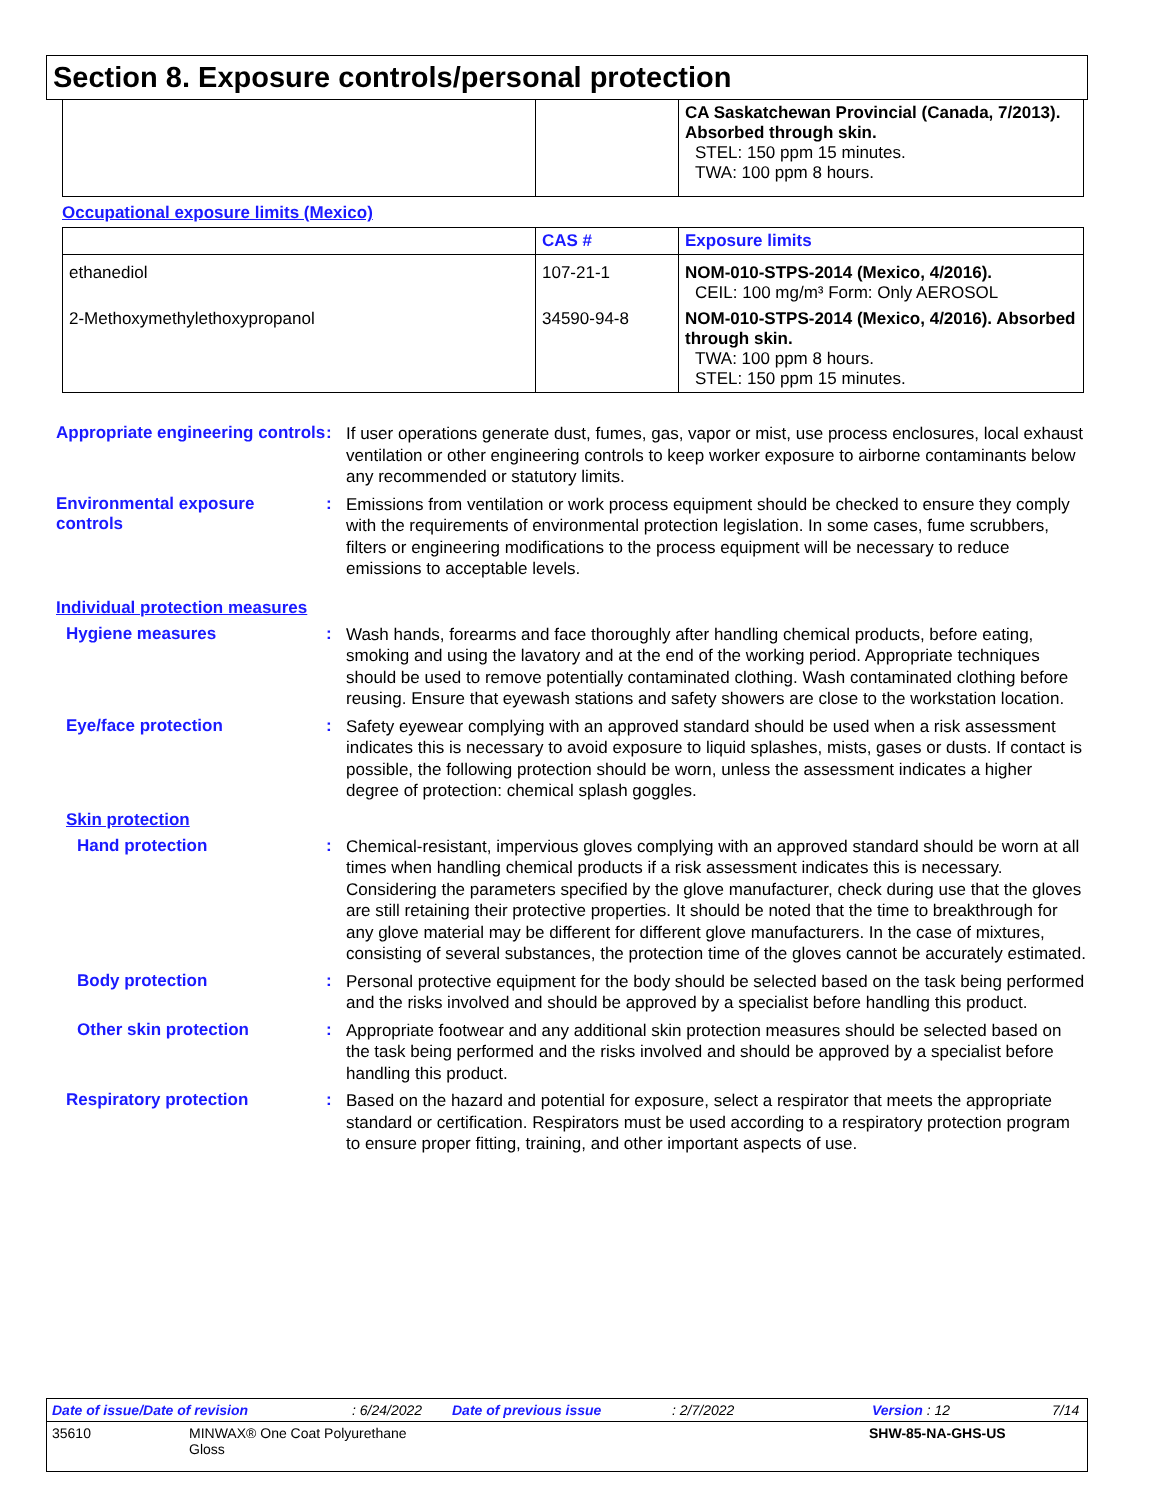Section 8. Exposure controls/personal protection
| | | CA Saskatchewan Provincial (Canada, 7/2013). Absorbed through skin. STEL: 150 ppm 15 minutes. TWA: 100 ppm 8 hours. |
Occupational exposure limits (Mexico)
| | CAS # | Exposure limits |
| --- | --- | --- |
| ethanediol | 107-21-1 | NOM-010-STPS-2014 (Mexico, 4/2016). CEIL: 100 mg/m³ Form: Only AEROSOL |
| 2-Methoxymethylethoxypropanol | 34590-94-8 | NOM-010-STPS-2014 (Mexico, 4/2016). Absorbed through skin. TWA: 100 ppm 8 hours. STEL: 150 ppm 15 minutes. |
Appropriate engineering controls
:
If user operations generate dust, fumes, gas, vapor or mist, use process enclosures, local exhaust ventilation or other engineering controls to keep worker exposure to airborne contaminants below any recommended or statutory limits.
Environmental exposure controls
:
Emissions from ventilation or work process equipment should be checked to ensure they comply with the requirements of environmental protection legislation. In some cases, fume scrubbers, filters or engineering modifications to the process equipment will be necessary to reduce emissions to acceptable levels.
Individual protection measures
Hygiene measures :
Wash hands, forearms and face thoroughly after handling chemical products, before eating, smoking and using the lavatory and at the end of the working period. Appropriate techniques should be used to remove potentially contaminated clothing. Wash contaminated clothing before reusing. Ensure that eyewash stations and safety showers are close to the workstation location.
Eye/face protection :
Safety eyewear complying with an approved standard should be used when a risk assessment indicates this is necessary to avoid exposure to liquid splashes, mists, gases or dusts. If contact is possible, the following protection should be worn, unless the assessment indicates a higher degree of protection: chemical splash goggles.
Skin protection
Hand protection :
Chemical-resistant, impervious gloves complying with an approved standard should be worn at all times when handling chemical products if a risk assessment indicates this is necessary. Considering the parameters specified by the glove manufacturer, check during use that the gloves are still retaining their protective properties. It should be noted that the time to breakthrough for any glove material may be different for different glove manufacturers. In the case of mixtures, consisting of several substances, the protection time of the gloves cannot be accurately estimated.
Body protection :
Personal protective equipment for the body should be selected based on the task being performed and the risks involved and should be approved by a specialist before handling this product.
Other skin protection :
Appropriate footwear and any additional skin protection measures should be selected based on the task being performed and the risks involved and should be approved by a specialist before handling this product.
Respiratory protection :
Based on the hazard and potential for exposure, select a respirator that meets the appropriate standard or certification. Respirators must be used according to a respiratory protection program to ensure proper fitting, training, and other important aspects of use.
Date of issue/Date of revision: 6/24/2022 Date of previous issue: 2/7/2022 Version : 12 7/14
35610 MINWAX® One Coat Polyurethane
Gloss SHW-85-NA-GHS-US